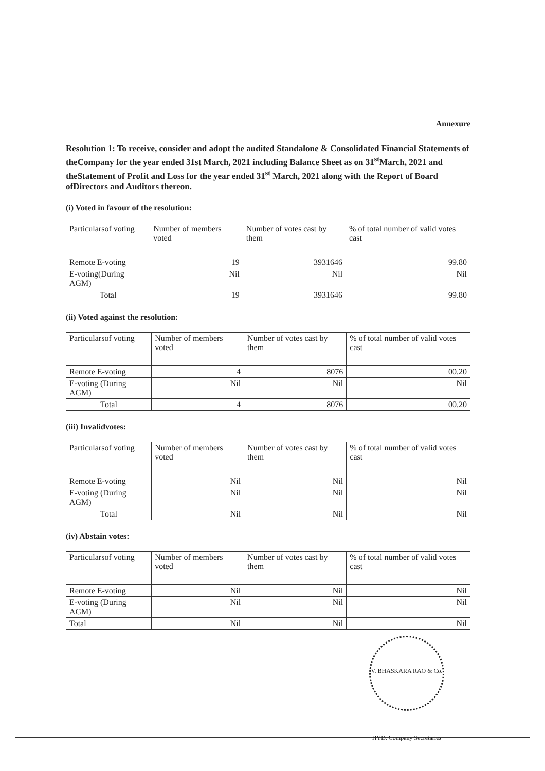Annexure
Resolution 1: To receive, consider and adopt the audited Standalone & Consolidated Financial Statements of theCompany for the year ended 31st March, 2021 including Balance Sheet as on 31<sup>st</sup>March, 2021 and theStatement of Profit and Loss for the year ended 31<sup>st</sup> March, 2021 along with the Report of Board ofDirectors and Auditors thereon.
(i) Voted in favour of the resolution:
| Particularsof voting | Number of members voted | Number of votes cast by them | % of total number of valid votes cast |
| --- | --- | --- | --- |
| Remote E-voting | 19 | 3931646 | 99.80 |
| E-voting(During AGM) | Nil | Nil | Nil |
| Total | 19 | 3931646 | 99.80 |
(ii) Voted against the resolution:
| Particularsof voting | Number of members voted | Number of votes cast by them | % of total number of valid votes cast |
| --- | --- | --- | --- |
| Remote E-voting | 4 | 8076 | 00.20 |
| E-voting (During AGM) | Nil | Nil | Nil |
| Total | 4 | 8076 | 00.20 |
(iii) Invalidvotes:
| Particularsof voting | Number of members voted | Number of votes cast by them | % of total number of valid votes cast |
| --- | --- | --- | --- |
| Remote E-voting | Nil | Nil | Nil |
| E-voting (During AGM) | Nil | Nil | Nil |
| Total | Nil | Nil | Nil |
(iv) Abstain votes:
| Particularsof voting | Number of members voted | Number of votes cast by them | % of total number of valid votes cast |
| --- | --- | --- | --- |
| Remote E-voting | Nil | Nil | Nil |
| E-voting (During AGM) | Nil | Nil | Nil |
| Total | Nil | Nil | Nil |
V. BHASKARA RAO & Co. HYD. Company Secretaries